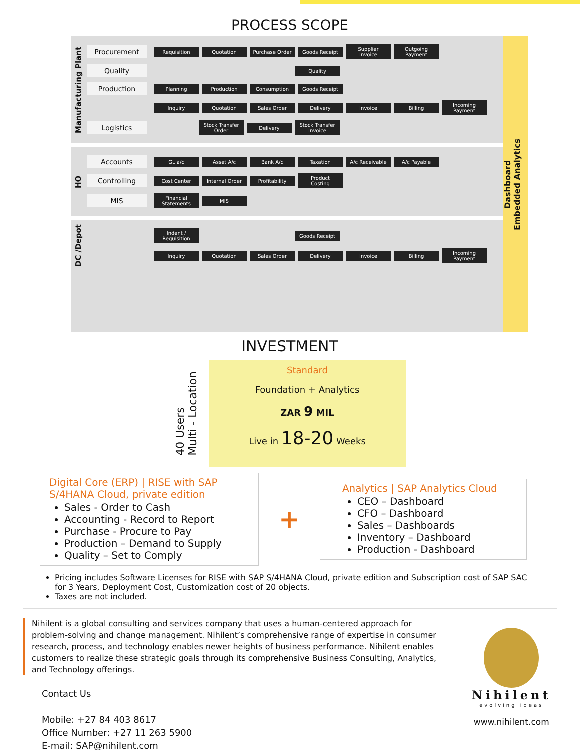PROCESS SCOPE
Manufacturing Plant
Procurement Requisition Quotation Purchase Order Goods Receipt Supplier Invoice Outgoing Payment
Quality Quality
Production Planning Production Consumption Goods Receipt
- Inquiry Quotation Sales Order Delivery Invoice Billing Incoming Payment
Logistics Stock Transfer Order Delivery Stock Transfer Invoice
HO
Accounts GL a/c Asset A/c Bank A/c Taxation A/c Receivable A/c Payable
Controlling Cost Center Internal Order Profitability Product Costing
MIS Financial Statements MIS
DC /Depot
- Indent / Requisition Goods Receipt
- Inquiry Quotation Sales Order Delivery Invoice Billing Incoming Payment
Dashboard
Embedded Analytics
INVESTMENT
40 Users
Multi - Location
Standard
Foundation + Analytics
ZAR 9 MIL
Live in 18-20 Weeks
Digital Core (ERP) | RISE with SAP S/4HANA Cloud, private edition
Sales - Order to Cash
Accounting - Record to Report
Purchase - Procure to Pay
Production – Demand to Supply
Quality – Set to Comply
+
Analytics | SAP Analytics Cloud
CEO – Dashboard
CFO – Dashboard
Sales – Dashboards
Inventory – Dashboard
Production - Dashboard
Pricing includes Software Licenses for RISE with SAP S/4HANA Cloud, private edition and Subscription cost of SAP SAC for 3 Years, Deployment Cost, Customization cost of 20 objects.
Taxes are not included.
Nihilent is a global consulting and services company that uses a human-centered approach for problem-solving and change management. Nihilent’s comprehensive range of expertise in consumer research, process, and technology enables newer heights of business performance. Nihilent enables customers to realize these strategic goals through its comprehensive Business Consulting, Analytics, and Technology offerings.
Contact Us
Mobile: +27 84 403 8617
Office Number: +27 11 263 5900
E-mail: SAP@nihilent.com
Nihilent
evolving ideas
www.nihilent.com